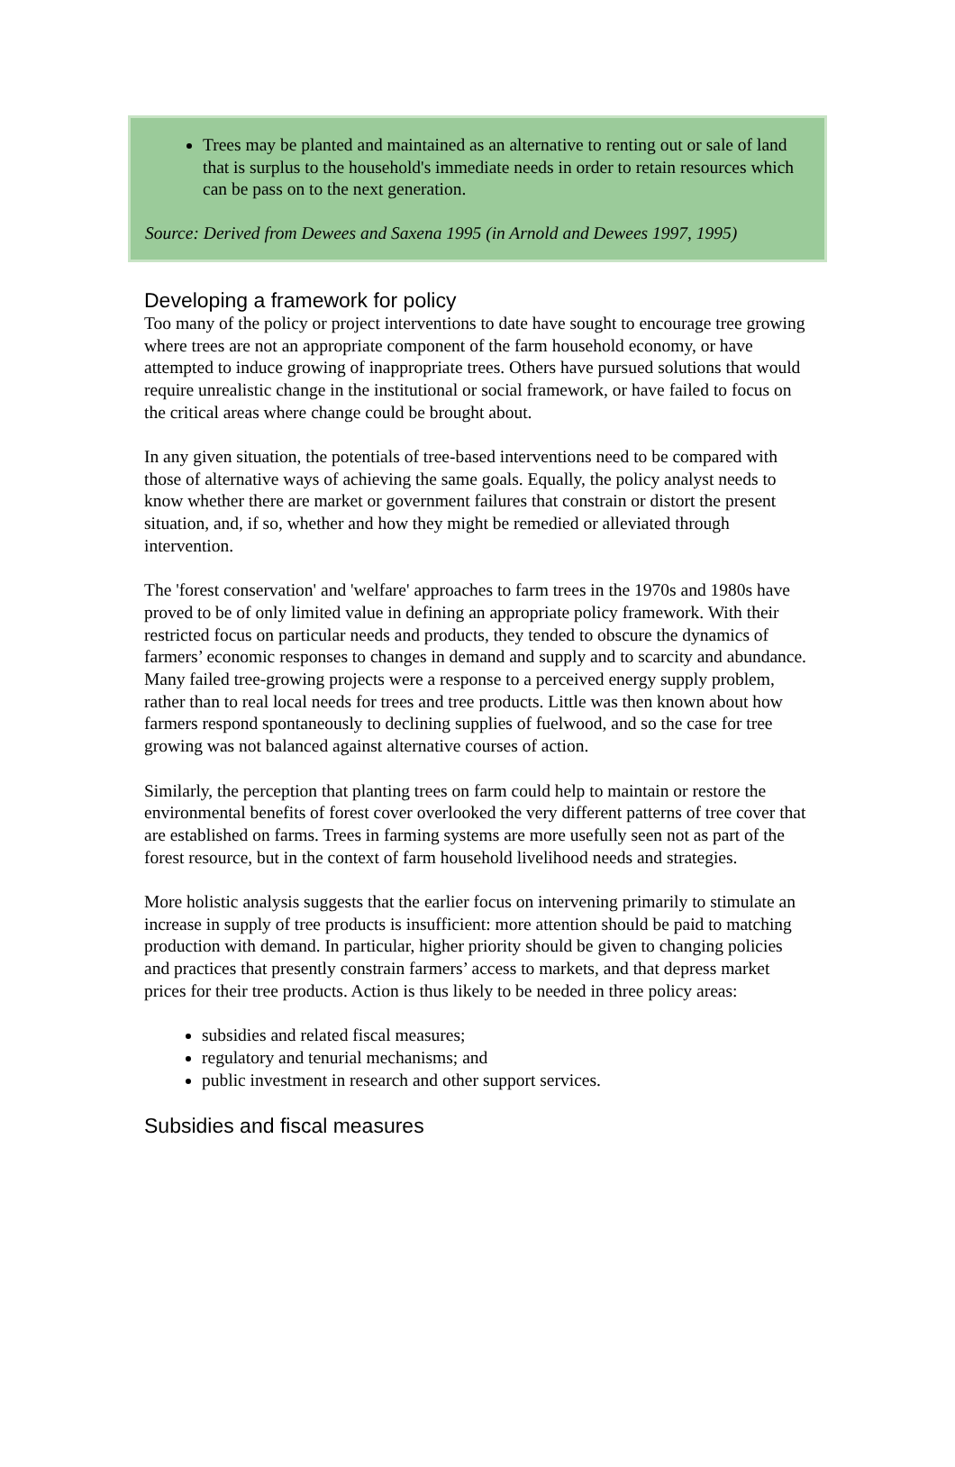Trees may be planted and maintained as an alternative to renting out or sale of land that is surplus to the household's immediate needs in order to retain resources which can be pass on to the next generation.
Source: Derived from Dewees and Saxena 1995 (in Arnold and Dewees 1997, 1995)
Developing a framework for policy
Too many of the policy or project interventions to date have sought to encourage tree growing where trees are not an appropriate component of the farm household economy, or have attempted to induce growing of inappropriate trees. Others have pursued solutions that would require unrealistic change in the institutional or social framework, or have failed to focus on the critical areas where change could be brought about.
In any given situation, the potentials of tree-based interventions need to be compared with those of alternative ways of achieving the same goals. Equally, the policy analyst needs to know whether there are market or government failures that constrain or distort the present situation, and, if so, whether and how they might be remedied or alleviated through intervention.
The 'forest conservation' and 'welfare' approaches to farm trees in the 1970s and 1980s have proved to be of only limited value in defining an appropriate policy framework. With their restricted focus on particular needs and products, they tended to obscure the dynamics of farmers’ economic responses to changes in demand and supply and to scarcity and abundance. Many failed tree-growing projects were a response to a perceived energy supply problem, rather than to real local needs for trees and tree products. Little was then known about how farmers respond spontaneously to declining supplies of fuelwood, and so the case for tree growing was not balanced against alternative courses of action.
Similarly, the perception that planting trees on farm could help to maintain or restore the environmental benefits of forest cover overlooked the very different patterns of tree cover that are established on farms. Trees in farming systems are more usefully seen not as part of the forest resource, but in the context of farm household livelihood needs and strategies.
More holistic analysis suggests that the earlier focus on intervening primarily to stimulate an increase in supply of tree products is insufficient: more attention should be paid to matching production with demand. In particular, higher priority should be given to changing policies and practices that presently constrain farmers’ access to markets, and that depress market prices for their tree products. Action is thus likely to be needed in three policy areas:
subsidies and related fiscal measures;
regulatory and tenurial mechanisms; and
public investment in research and other support services.
Subsidies and fiscal measures